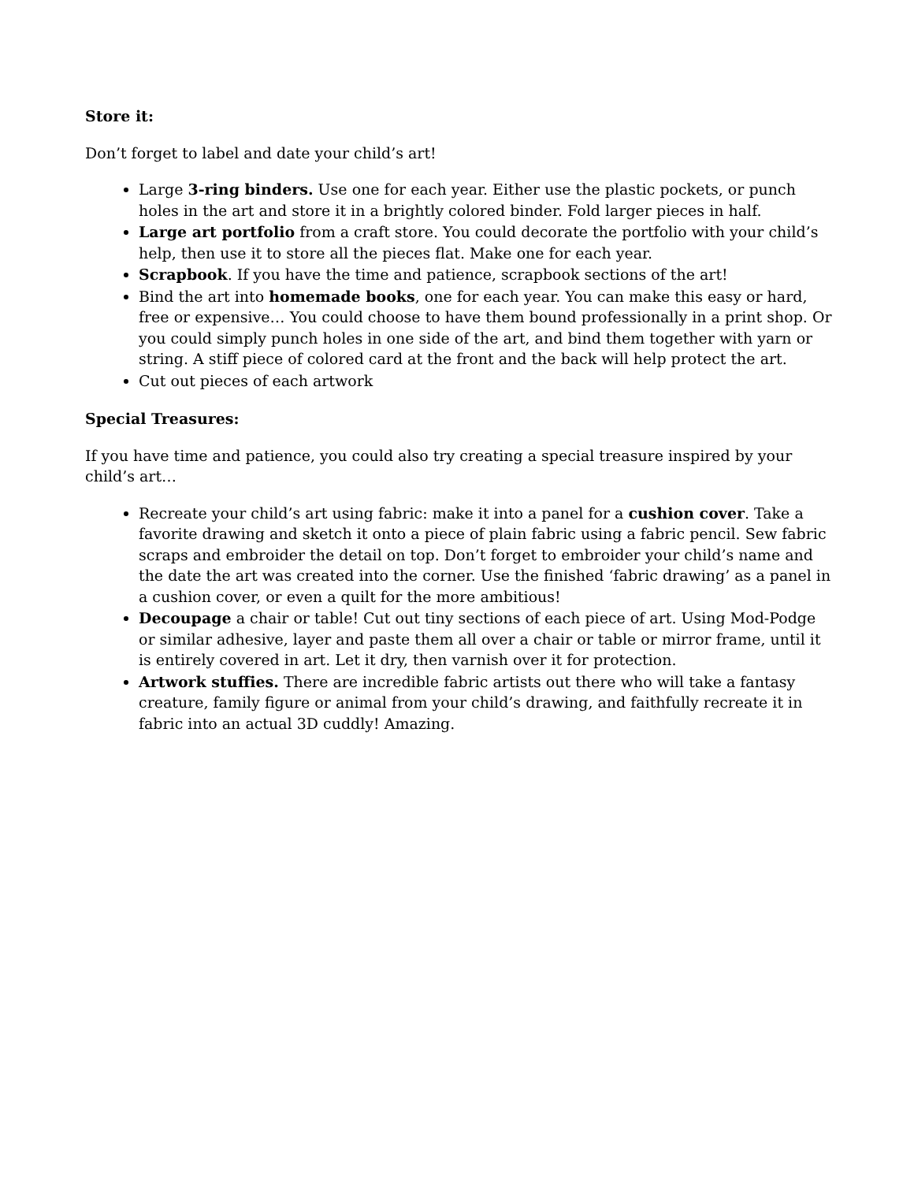Store it:
Don’t forget to label and date your child’s art!
Large 3-ring binders. Use one for each year. Either use the plastic pockets, or punch holes in the art and store it in a brightly colored binder. Fold larger pieces in half.
Large art portfolio from a craft store. You could decorate the portfolio with your child’s help, then use it to store all the pieces flat. Make one for each year.
Scrapbook. If you have the time and patience, scrapbook sections of the art!
Bind the art into homemade books, one for each year. You can make this easy or hard, free or expensive… You could choose to have them bound professionally in a print shop. Or you could simply punch holes in one side of the art, and bind them together with yarn or string. A stiff piece of colored card at the front and the back will help protect the art.
Cut out pieces of each artwork
Special Treasures:
If you have time and patience, you could also try creating a special treasure inspired by your child’s art…
Recreate your child’s art using fabric: make it into a panel for a cushion cover. Take a favorite drawing and sketch it onto a piece of plain fabric using a fabric pencil. Sew fabric scraps and embroider the detail on top. Don’t forget to embroider your child’s name and the date the art was created into the corner. Use the finished ‘fabric drawing’ as a panel in a cushion cover, or even a quilt for the more ambitious!
Decoupage a chair or table! Cut out tiny sections of each piece of art. Using Mod-Podge or similar adhesive, layer and paste them all over a chair or table or mirror frame, until it is entirely covered in art. Let it dry, then varnish over it for protection.
Artwork stuffies. There are incredible fabric artists out there who will take a fantasy creature, family figure or animal from your child’s drawing, and faithfully recreate it in fabric into an actual 3D cuddly! Amazing.